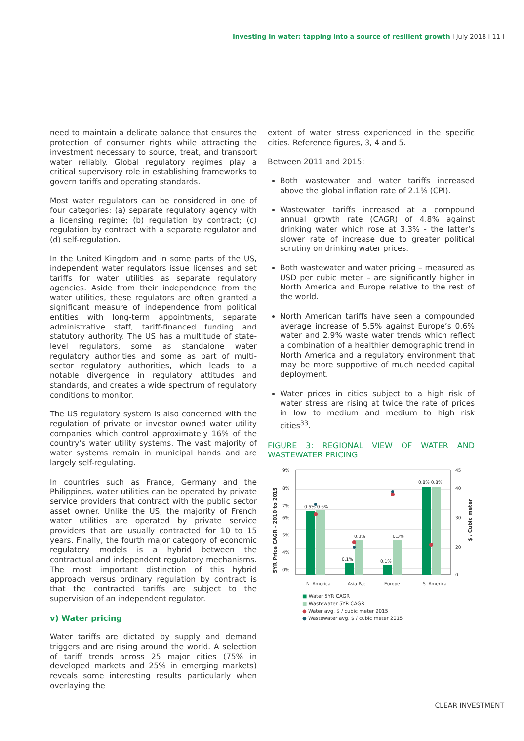Investing in water: tapping into a source of resilient growth I July 2018 I 11 I
need to maintain a delicate balance that ensures the protection of consumer rights while attracting the investment necessary to source, treat, and transport water reliably. Global regulatory regimes play a critical supervisory role in establishing frameworks to govern tariffs and operating standards.
Most water regulators can be considered in one of four categories: (a) separate regulatory agency with a licensing regime; (b) regulation by contract; (c) regulation by contract with a separate regulator and (d) self-regulation.
In the United Kingdom and in some parts of the US, independent water regulators issue licenses and set tariffs for water utilities as separate regulatory agencies. Aside from their independence from the water utilities, these regulators are often granted a significant measure of independence from political entities with long-term appointments, separate administrative staff, tariff-financed funding and statutory authority. The US has a multitude of state-level regulators, some as standalone water regulatory authorities and some as part of multi-sector regulatory authorities, which leads to a notable divergence in regulatory attitudes and standards, and creates a wide spectrum of regulatory conditions to monitor.
The US regulatory system is also concerned with the regulation of private or investor owned water utility companies which control approximately 16% of the country’s water utility systems. The vast majority of water systems remain in municipal hands and are largely self-regulating.
In countries such as France, Germany and the Philippines, water utilities can be operated by private service providers that contract with the public sector asset owner. Unlike the US, the majority of French water utilities are operated by private service providers that are usually contracted for 10 to 15 years. Finally, the fourth major category of economic regulatory models is a hybrid between the contractual and independent regulatory mechanisms. The most important distinction of this hybrid approach versus ordinary regulation by contract is that the contracted tariffs are subject to the supervision of an independent regulator.
v) Water pricing
Water tariffs are dictated by supply and demand triggers and are rising around the world. A selection of tariff trends across 25 major cities (75% in developed markets and 25% in emerging markets) reveals some interesting results particularly when overlaying the
extent of water stress experienced in the specific cities. Reference figures, 3, 4 and 5.
Between 2011 and 2015:
Both wastewater and water tariffs increased above the global inflation rate of 2.1% (CPI).
Wastewater tariffs increased at a compound annual growth rate (CAGR) of 4.8% against drinking water which rose at 3.3% - the latter’s slower rate of increase due to greater political scrutiny on drinking water prices.
Both wastewater and water pricing – measured as USD per cubic meter – are significantly higher in North America and Europe relative to the rest of the world.
North American tariffs have seen a compounded average increase of 5.5% against Europe’s 0.6% water and 2.9% waste water trends which reflect a combination of a healthier demographic trend in North America and a regulatory environment that may be more supportive of much needed capital deployment.
Water prices in cities subject to a high risk of water stress are rising at twice the rate of prices in low to medium and medium to high risk cities<sup>33</sup>.
FIGURE 3: REGIONAL VIEW OF WATER AND WASTEWATER PRICING
5YR Price CAGR - 2010 to 2015
$ / Cubic meter
9%
8%
7%
6%
5%
4%
0%
45
40
30
20
0
0.5% 0.6%
0.3%
0.3%
0.1%
0.1%
0.8% 0.8%
N. America
Asia Pac
Europe
S. America
■ Water 5YR CAGR
■ Wastewater 5YR CAGR
● Water avg. $ / cubic meter 2015
● Wastewater avg. $ / cubic meter 2015
CLEAR INVESTMENT